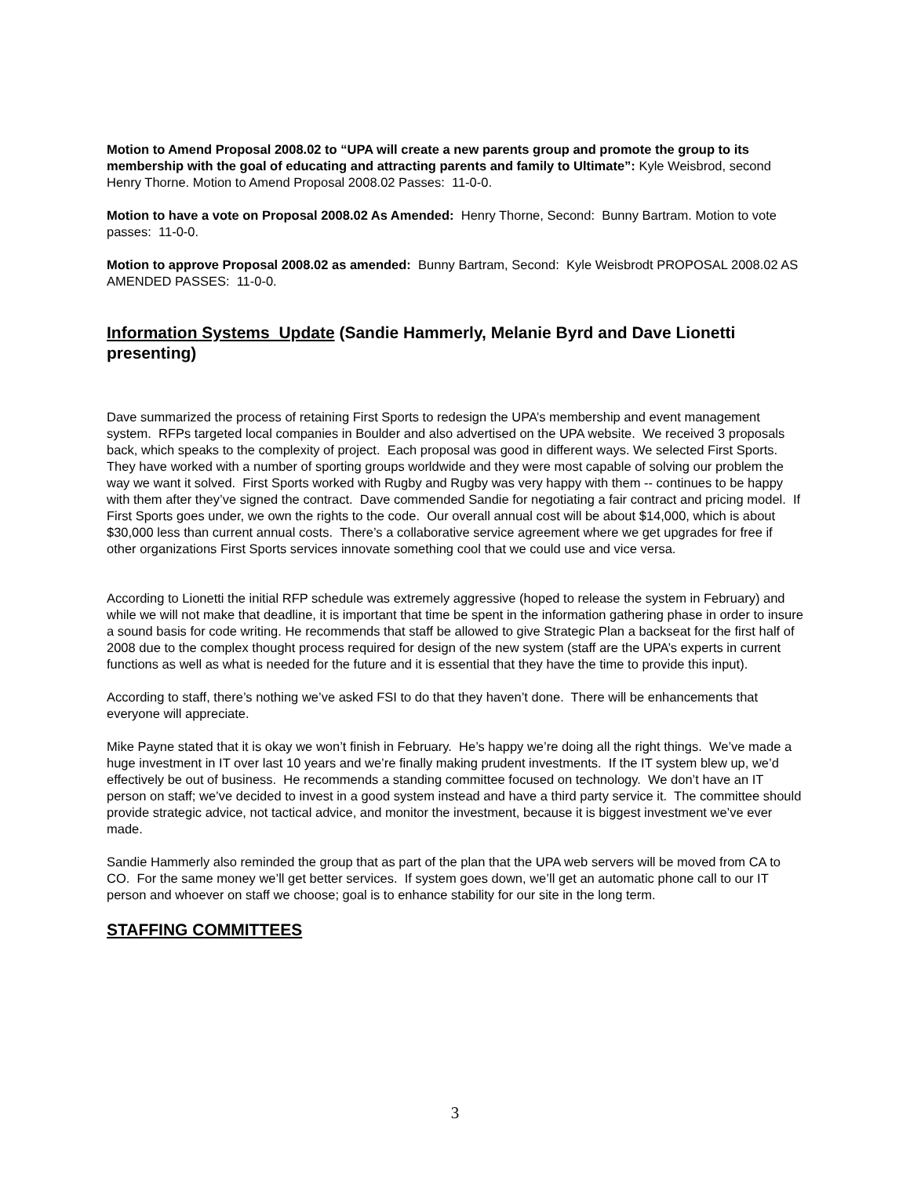Motion to Amend Proposal 2008.02 to “UPA will create a new parents group and promote the group to its membership with the goal of educating and attracting parents and family to Ultimate”: Kyle Weisbrod, second Henry Thorne. Motion to Amend Proposal 2008.02 Passes: 11-0-0.
Motion to have a vote on Proposal 2008.02 As Amended: Henry Thorne, Second: Bunny Bartram. Motion to vote passes: 11-0-0.
Motion to approve Proposal 2008.02 as amended: Bunny Bartram, Second: Kyle Weisbrodt PROPOSAL 2008.02 AS AMENDED PASSES: 11-0-0.
Information Systems Update (Sandie Hammerly, Melanie Byrd and Dave Lionetti presenting)
Dave summarized the process of retaining First Sports to redesign the UPA’s membership and event management system. RFPs targeted local companies in Boulder and also advertised on the UPA website. We received 3 proposals back, which speaks to the complexity of project. Each proposal was good in different ways. We selected First Sports. They have worked with a number of sporting groups worldwide and they were most capable of solving our problem the way we want it solved. First Sports worked with Rugby and Rugby was very happy with them -- continues to be happy with them after they’ve signed the contract. Dave commended Sandie for negotiating a fair contract and pricing model. If First Sports goes under, we own the rights to the code. Our overall annual cost will be about $14,000, which is about $30,000 less than current annual costs. There’s a collaborative service agreement where we get upgrades for free if other organizations First Sports services innovate something cool that we could use and vice versa.
According to Lionetti the initial RFP schedule was extremely aggressive (hoped to release the system in February) and while we will not make that deadline, it is important that time be spent in the information gathering phase in order to insure a sound basis for code writing. He recommends that staff be allowed to give Strategic Plan a backseat for the first half of 2008 due to the complex thought process required for design of the new system (staff are the UPA’s experts in current functions as well as what is needed for the future and it is essential that they have the time to provide this input).
According to staff, there’s nothing we’ve asked FSI to do that they haven’t done. There will be enhancements that everyone will appreciate.
Mike Payne stated that it is okay we won’t finish in February. He’s happy we’re doing all the right things. We’ve made a huge investment in IT over last 10 years and we’re finally making prudent investments. If the IT system blew up, we’d effectively be out of business. He recommends a standing committee focused on technology. We don’t have an IT person on staff; we’ve decided to invest in a good system instead and have a third party service it. The committee should provide strategic advice, not tactical advice, and monitor the investment, because it is biggest investment we’ve ever made.
Sandie Hammerly also reminded the group that as part of the plan that the UPA web servers will be moved from CA to CO. For the same money we’ll get better services. If system goes down, we’ll get an automatic phone call to our IT person and whoever on staff we choose; goal is to enhance stability for our site in the long term.
STAFFING COMMITTEES
3